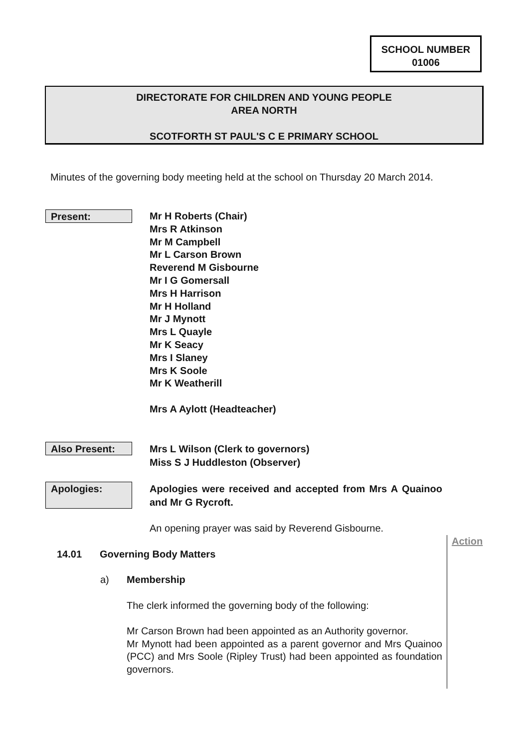SCHOOL NUMBER
01006
DIRECTORATE FOR CHILDREN AND YOUNG PEOPLE
AREA NORTH
SCOTFORTH ST PAUL'S C E PRIMARY SCHOOL
Minutes of the governing body meeting held at the school on Thursday 20 March 2014.
Present:
Mr H Roberts (Chair)
Mrs R Atkinson
Mr M Campbell
Mr L Carson Brown
Reverend M Gisbourne
Mr I G Gomersall
Mrs H Harrison
Mr H Holland
Mr J Mynott
Mrs L Quayle
Mr K Seacy
Mrs I Slaney
Mrs K Soole
Mr K Weatherill
Mrs A Aylott (Headteacher)
Also Present:
Mrs L Wilson (Clerk to governors)
Miss S J Huddleston (Observer)
Apologies:
Apologies were received and accepted from Mrs A Quainoo and Mr G Rycroft.
An opening prayer was said by Reverend Gisbourne.
Action
14.01 Governing Body Matters
a) Membership
The clerk informed the governing body of the following:
Mr Carson Brown had been appointed as an Authority governor.
Mr Mynott had been appointed as a parent governor and Mrs Quainoo (PCC) and Mrs Soole (Ripley Trust) had been appointed as foundation governors.